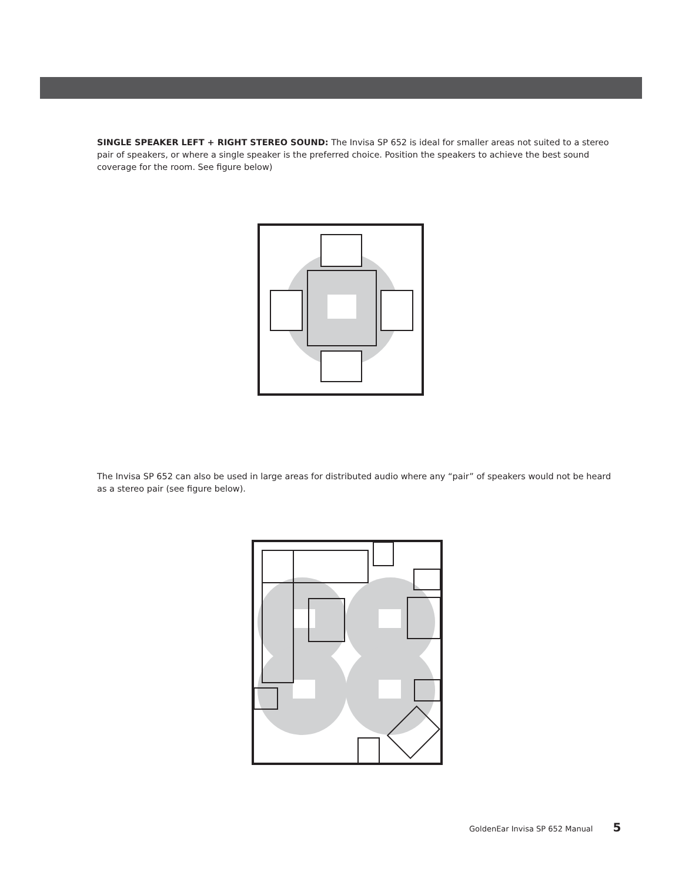SINGLE SPEAKER LEFT + RIGHT STEREO SOUND: The Invisa SP 652 is ideal for smaller areas not suited to a stereo pair of speakers, or where a single speaker is the preferred choice. Position the speakers to achieve the best sound coverage for the room. See figure below)
The Invisa SP 652 can also be used in large areas for distributed audio where any “pair” of speakers would not be heard as a stereo pair (see figure below).
GoldenEar Invisa SP 652 Manual 5